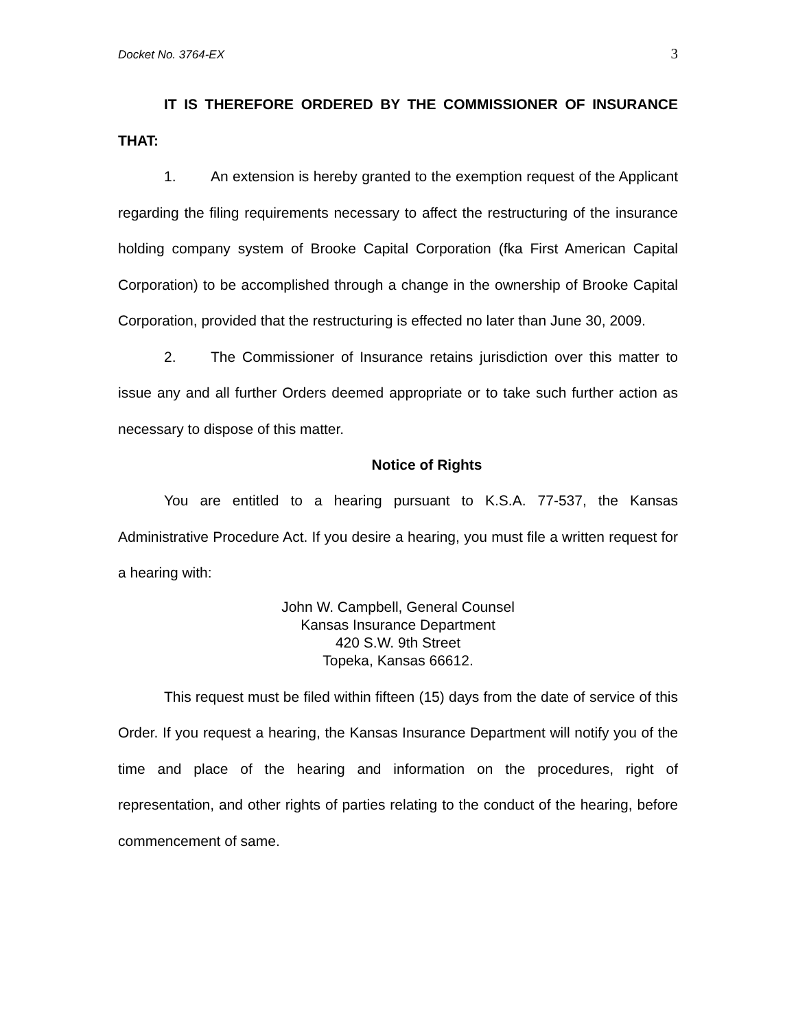Docket No. 3764-EX 3
IT IS THEREFORE ORDERED BY THE COMMISSIONER OF INSURANCE THAT:
1. An extension is hereby granted to the exemption request of the Applicant regarding the filing requirements necessary to affect the restructuring of the insurance holding company system of Brooke Capital Corporation (fka First American Capital Corporation) to be accomplished through a change in the ownership of Brooke Capital Corporation, provided that the restructuring is effected no later than June 30, 2009.
2. The Commissioner of Insurance retains jurisdiction over this matter to issue any and all further Orders deemed appropriate or to take such further action as necessary to dispose of this matter.
Notice of Rights
You are entitled to a hearing pursuant to K.S.A. 77-537, the Kansas Administrative Procedure Act. If you desire a hearing, you must file a written request for a hearing with:
John W. Campbell, General Counsel
Kansas Insurance Department
420 S.W. 9th Street
Topeka, Kansas 66612.
This request must be filed within fifteen (15) days from the date of service of this Order. If you request a hearing, the Kansas Insurance Department will notify you of the time and place of the hearing and information on the procedures, right of representation, and other rights of parties relating to the conduct of the hearing, before commencement of same.